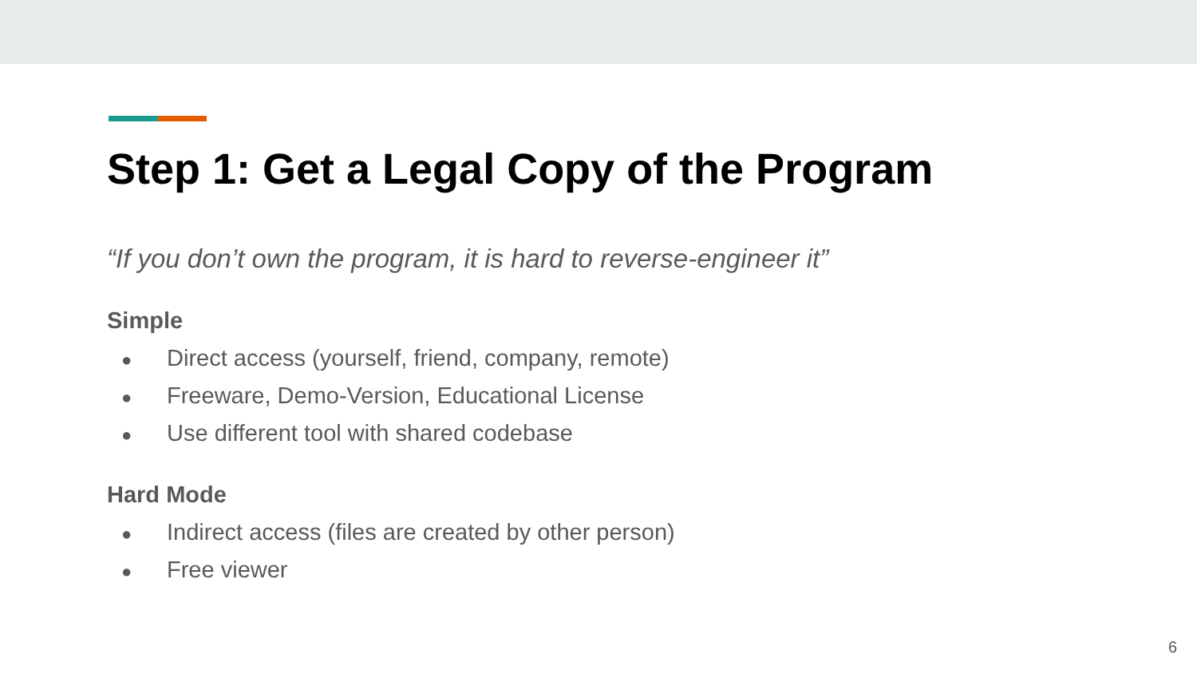Step 1: Get a Legal Copy of the Program
“If you don’t own the program, it is hard to reverse-engineer it”
Simple
● Direct access (yourself, friend, company, remote)
● Freeware, Demo-Version, Educational License
● Use different tool with shared codebase
Hard Mode
● Indirect access (files are created by other person)
● Free viewer
6